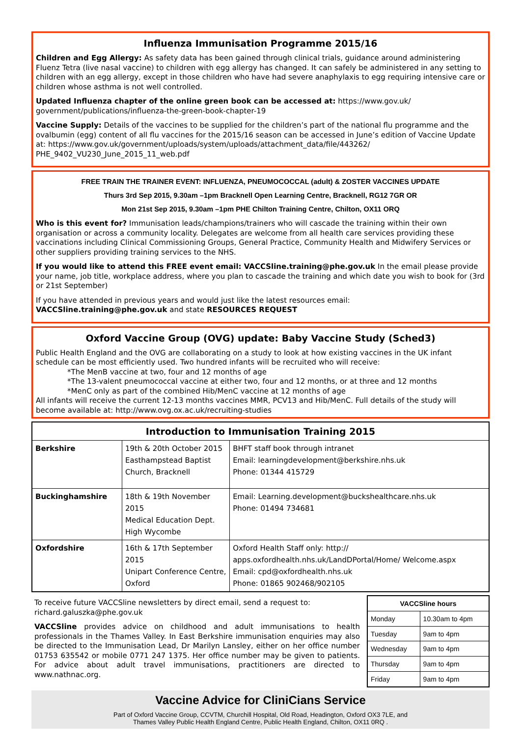Influenza Immunisation Programme 2015/16
Children and Egg Allergy: As safety data has been gained through clinical trials, guidance around administering Fluenz Tetra (live nasal vaccine) to children with egg allergy has changed. It can safely be administered in any setting to children with an egg allergy, except in those children who have had severe anaphylaxis to egg requiring intensive care or children whose asthma is not well controlled.
Updated Influenza chapter of the online green book can be accessed at: https://www.gov.uk/ government/publications/influenza-the-green-book-chapter-19
Vaccine Supply: Details of the vaccines to be supplied for the children’s part of the national flu programme and the ovalbumin (egg) content of all flu vaccines for the 2015/16 season can be accessed in June’s edition of Vaccine Update at: https://www.gov.uk/government/uploads/system/uploads/attachment_data/file/443262/ PHE_9402_VU230_June_2015_11_web.pdf
FREE TRAIN THE TRAINER EVENT: INFLUENZA, PNEUMOCOCCAL (adult) & ZOSTER VACCINES UPDATE
Thurs 3rd Sep 2015, 9.30am –1pm Bracknell Open Learning Centre, Bracknell, RG12 7GR OR
Mon 21st Sep 2015, 9.30am –1pm PHE Chilton Training Centre, Chilton, OX11 ORQ
Who is this event for? Immunisation leads/champions/trainers who will cascade the training within their own organisation or across a community locality. Delegates are welcome from all health care services providing these vaccinations including Clinical Commissioning Groups, General Practice, Community Health and Midwifery Services or other suppliers providing training services to the NHS.
If you would like to attend this FREE event email: VACCSline.training@phe.gov.uk In the email please provide your name, job title, workplace address, where you plan to cascade the training and which date you wish to book for (3rd or 21st September)
If you have attended in previous years and would just like the latest resources email:
VACCSline.training@phe.gov.uk and state RESOURCES REQUEST
Oxford Vaccine Group (OVG) update: Baby Vaccine Study (Sched3)
Public Health England and the OVG are collaborating on a study to look at how existing vaccines in the UK infant schedule can be most efficiently used. Two hundred infants will be recruited who will receive:
*The MenB vaccine at two, four and 12 months of age
*The 13-valent pneumococcal vaccine at either two, four and 12 months, or at three and 12 months
*MenC only as part of the combined Hib/MenC vaccine at 12 months of age
All infants will receive the current 12-13 months vaccines MMR, PCV13 and Hib/MenC. Full details of the study will become available at: http://www.ovg.ox.ac.uk/recruiting-studies
| Introduction to Immunisation Training 2015 | | |
| --- | --- | --- |
| Berkshire | 19th & 20th October 2015 Easthampstead Baptist Church, Bracknell | BHFT staff book through intranet Email: learningdevelopment@berkshire.nhs.uk Phone: 01344 415729 |
| Buckinghamshire | 18th & 19th November 2015 Medical Education Dept. High Wycombe | Email: Learning.development@buckshealthcare.nhs.uk Phone: 01494 734681 |
| Oxfordshire | 16th & 17th September 2015 Unipart Conference Centre, Oxford | Oxford Health Staff only: http:// apps.oxfordhealth.nhs.uk/LandDPortal/Home/ Welcome.aspx Email: cpd@oxfordhealth.nhs.uk Phone: 01865 902468/902105 |
To receive future VACCSline newsletters by direct email, send a request to: richard.galuszka@phe.gov.uk
VACCSline provides advice on childhood and adult immunisations to health professionals in the Thames Valley. In East Berkshire immunisation enquiries may also be directed to the Immunisation Lead, Dr Marilyn Lansley, either on her office number 01753 635542 or mobile 0771 247 1375. Her office number may be given to patients. For advice about adult travel immunisations, practitioners are directed to www.nathnac.org.
| VACCSline hours | |
| --- | --- |
| Monday | 10.30am to 4pm |
| Tuesday | 9am to 4pm |
| Wednesday | 9am to 4pm |
| Thursday | 9am to 4pm |
| Friday | 9am to 4pm |
Vaccine Advice for CliniCians Service
Part of Oxford Vaccine Group, CCVTM, Churchill Hospital, Old Road, Headington, Oxford OX3 7LE, and
Thames Valley Public Health England Centre, Public Health England, Chilton, OX11 0RQ .